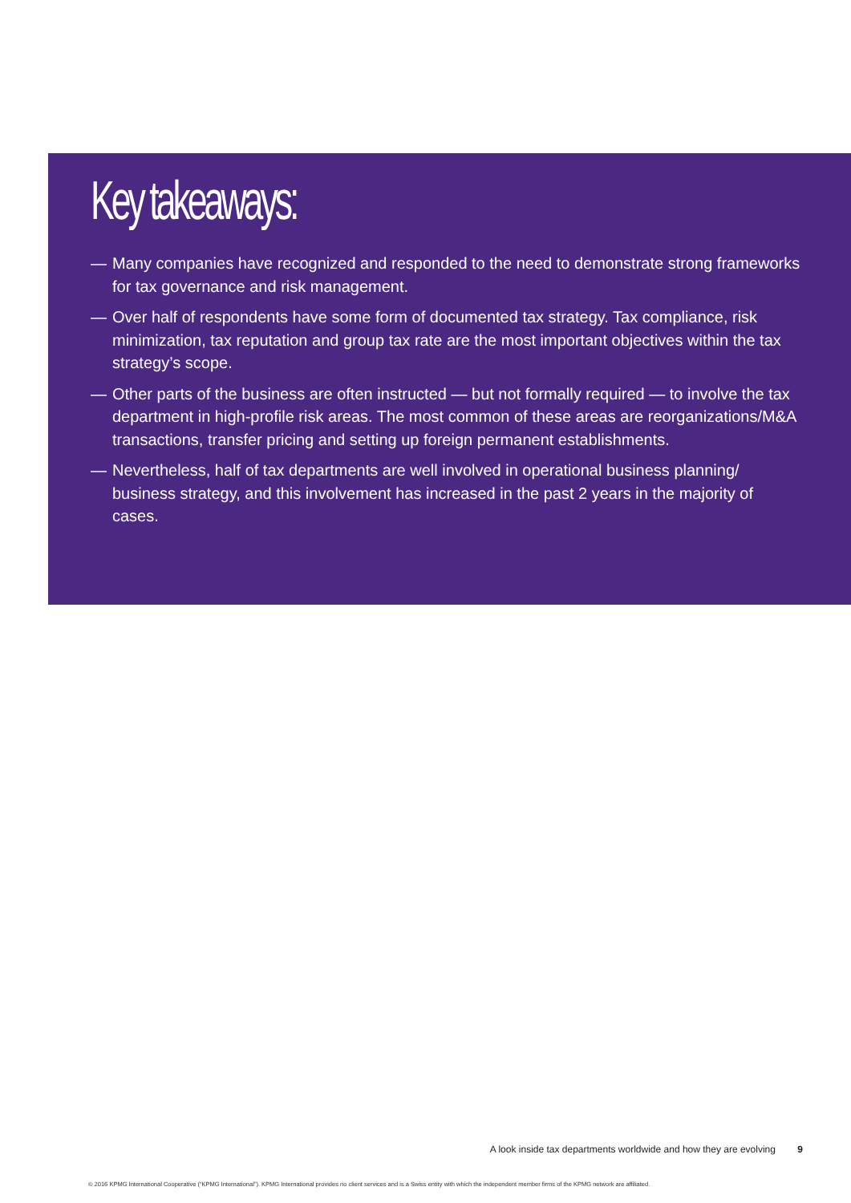Key takeaways:
— Many companies have recognized and responded to the need to demonstrate strong frameworks for tax governance and risk management.
— Over half of respondents have some form of documented tax strategy. Tax compliance, risk minimization, tax reputation and group tax rate are the most important objectives within the tax strategy’s scope.
— Other parts of the business are often instructed — but not formally required — to involve the tax department in high-profile risk areas. The most common of these areas are reorganizations/M&A transactions, transfer pricing and setting up foreign permanent establishments.
— Nevertheless, half of tax departments are well involved in operational business planning/ business strategy, and this involvement has increased in the past 2 years in the majority of cases.
A look inside tax departments worldwide and how they are evolving 9
© 2016 KPMG International Cooperative (“KPMG International”). KPMG International provides no client services and is a Swiss entity with which the independent member firms of the KPMG network are affiliated.